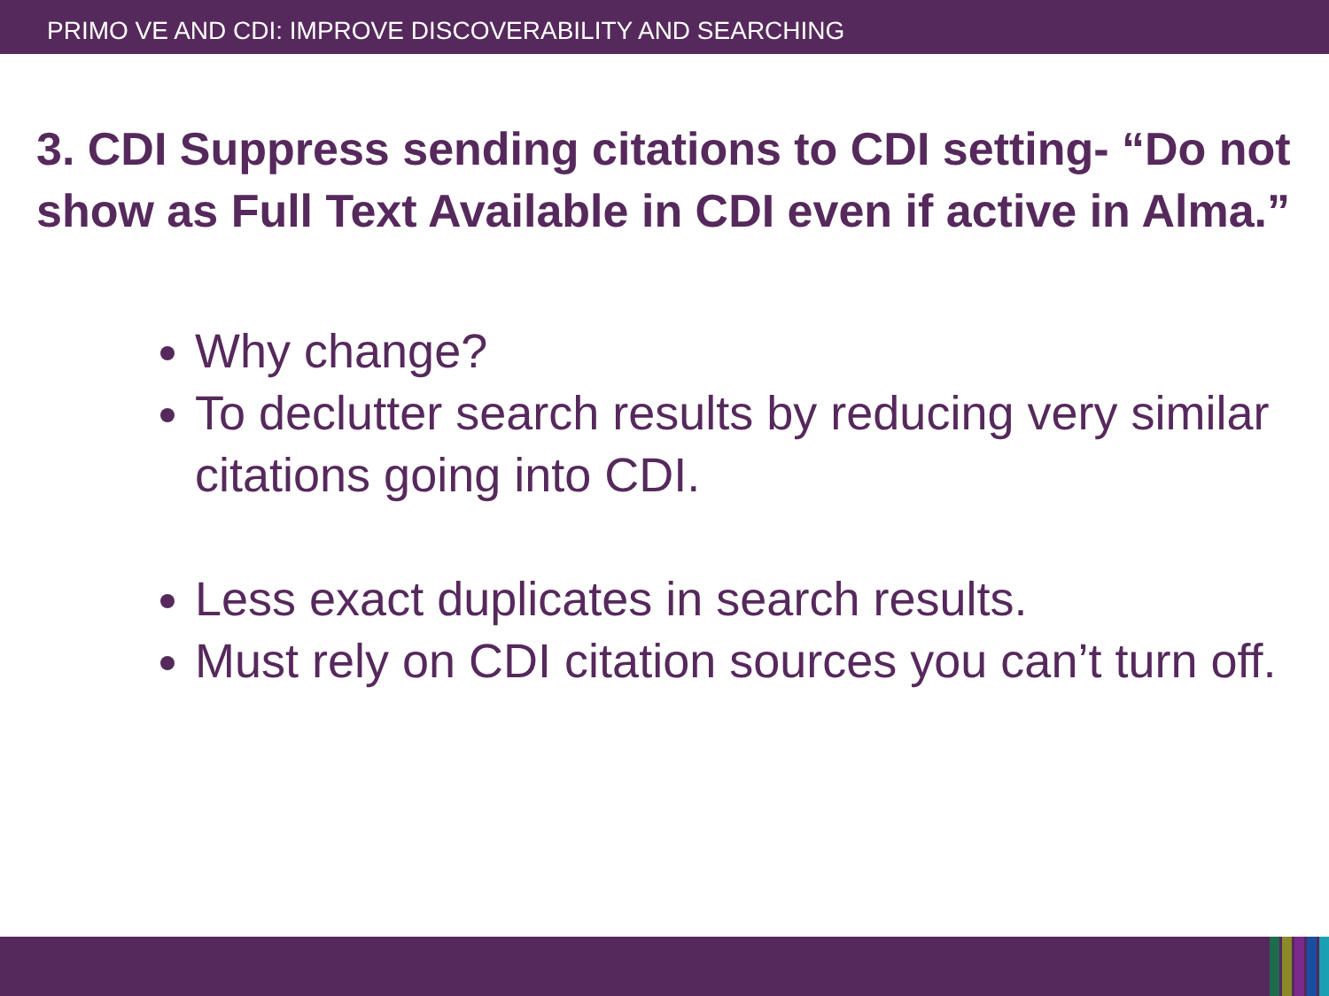PRIMO VE AND CDI: IMPROVE DISCOVERABILITY AND SEARCHING
3. CDI Suppress sending citations to CDI setting- “Do not show as Full Text Available in CDI even if active in Alma.”
Why change?
To declutter search results by reducing very similar citations going into CDI.
Less exact duplicates in search results.
Must rely on CDI citation sources you can’t turn off.